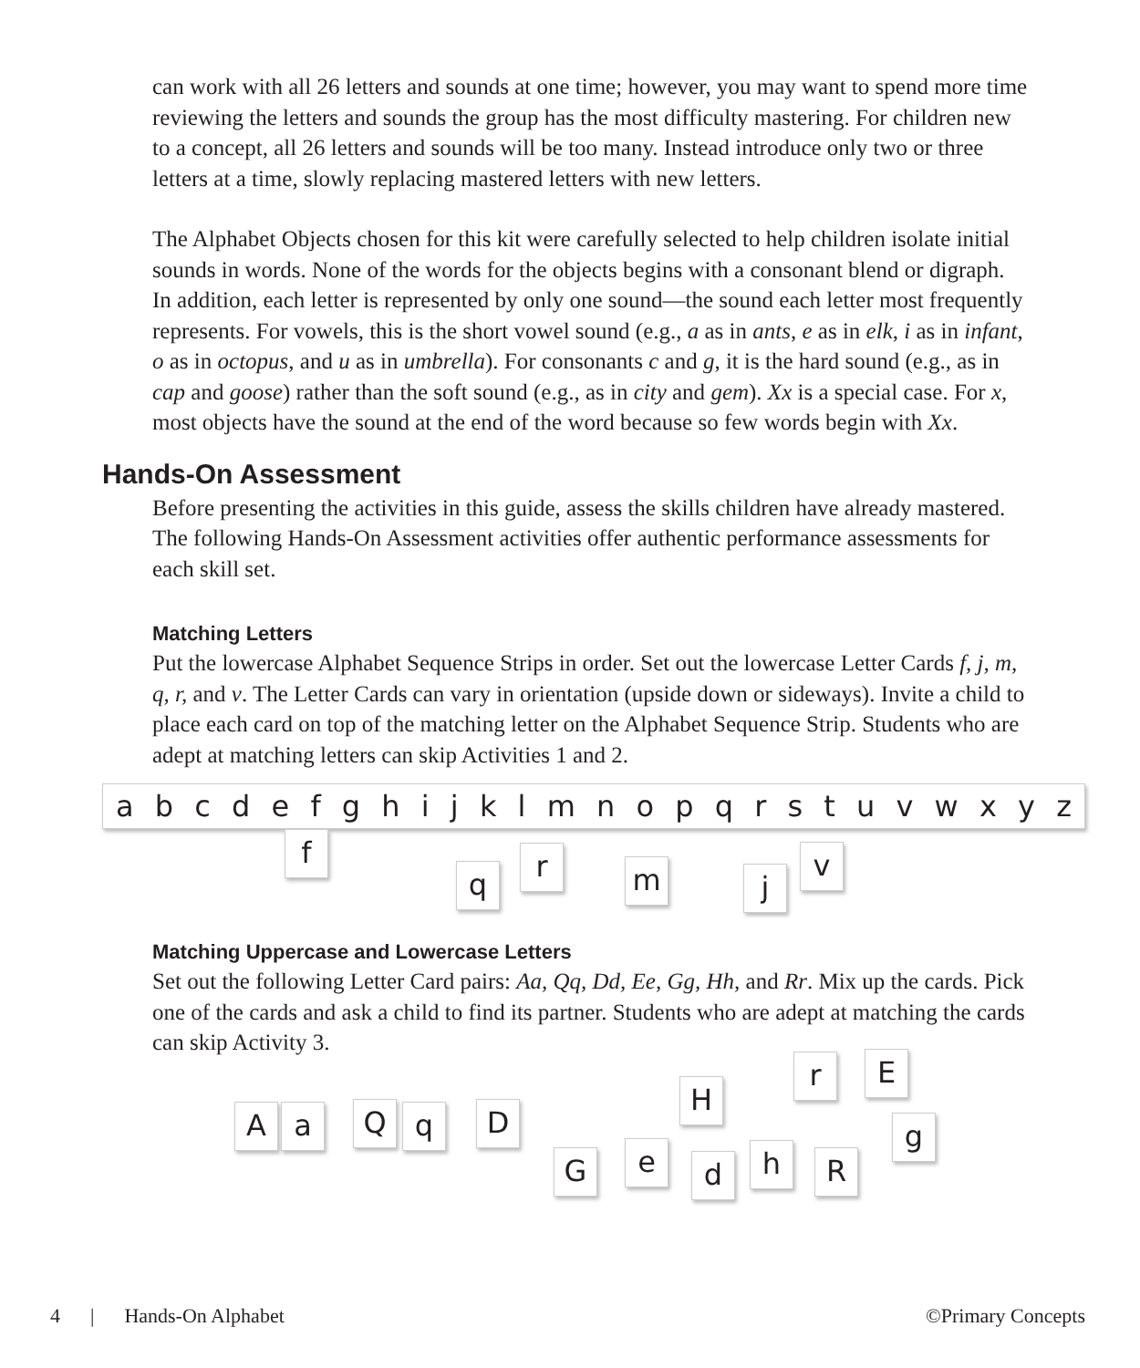can work with all 26 letters and sounds at one time; however, you may want to spend more time reviewing the letters and sounds the group has the most difficulty mastering. For children new to a concept, all 26 letters and sounds will be too many. Instead introduce only two or three letters at a time, slowly replacing mastered letters with new letters.
The Alphabet Objects chosen for this kit were carefully selected to help children isolate initial sounds in words. None of the words for the objects begins with a consonant blend or digraph. In addition, each letter is represented by only one sound—the sound each letter most frequently represents. For vowels, this is the short vowel sound (e.g., a as in ants, e as in elk, i as in infant, o as in octopus, and u as in umbrella). For consonants c and g, it is the hard sound (e.g., as in cap and goose) rather than the soft sound (e.g., as in city and gem). Xx is a special case. For x, most objects have the sound at the end of the word because so few words begin with Xx.
Hands-On Assessment
Before presenting the activities in this guide, assess the skills children have already mastered. The following Hands-On Assessment activities offer authentic performance assessments for each skill set.
Matching Letters
Put the lowercase Alphabet Sequence Strips in order. Set out the lowercase Letter Cards f, j, m, q, r, and v. The Letter Cards can vary in orientation (upside down or sideways). Invite a child to place each card on top of the matching letter on the Alphabet Sequence Strip. Students who are adept at matching letters can skip Activities 1 and 2.
a b c d e f g h i j k l m n o p q r s t u v w x y z
f
q
r m j
v
Matching Uppercase and Lowercase Letters
Set out the following Letter Card pairs: Aa, Qq, Dd, Ee, Gg, Hh, and Rr. Mix up the cards. Pick one of the cards and ask a child to find its partner. Students who are adept at matching the cards can skip Activity 3.
A a Q q D
G e
H
d h
r
R
E
g
4 | Hands-On Alphabet ©Primary Concepts